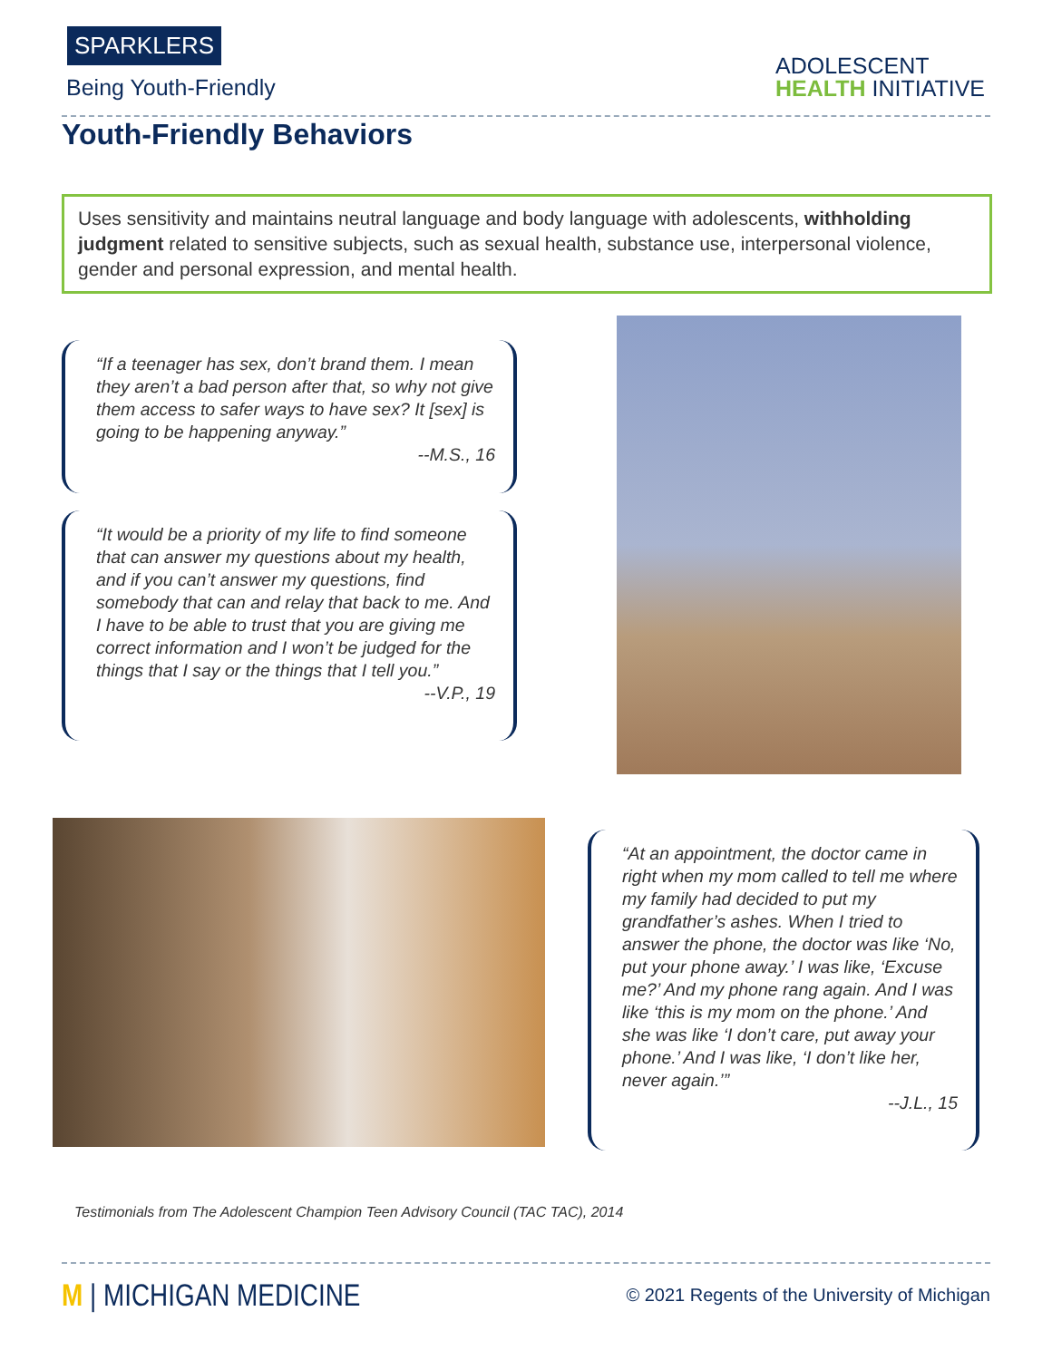SPARKLERS
Being Youth-Friendly
ADOLESCENT
HEALTH INITIATIVE
Youth-Friendly Behaviors
Uses sensitivity and maintains neutral language and body language with adolescents, withholding judgment related to sensitive subjects, such as sexual health, substance use, interpersonal violence, gender and personal expression, and mental health.
“If a teenager has sex, don’t brand them. I mean they aren’t a bad person after that, so why not give them access to safer ways to have sex? It [sex] is going to be happening anyway.”
--M.S., 16
“It would be a priority of my life to find someone that can answer my questions about my health, and if you can’t answer my questions, find somebody that can and relay that back to me. And I have to be able to trust that you are giving me correct information and I won’t be judged for the things that I say or the things that I tell you.”
--V.P., 19
“At an appointment, the doctor came in right when my mom called to tell me where my family had decided to put my grandfather’s ashes. When I tried to answer the phone, the doctor was like ‘No, put your phone away.’ I was like, ‘Excuse me?’ And my phone rang again. And I was like ‘this is my mom on the phone.’ And she was like ‘I don’t care, put away your phone.’ And I was like, ‘I don’t like her, never again.’”
--J.L., 15
Testimonials from The Adolescent Champion Teen Advisory Council (TAC TAC), 2014
M | MICHIGAN MEDICINE
© 2021 Regents of the University of Michigan